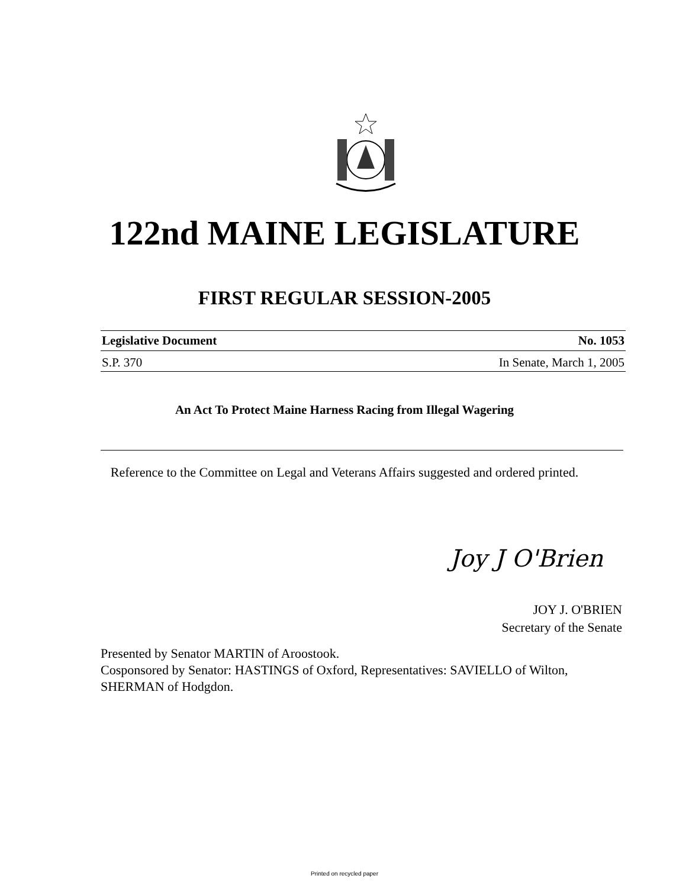122nd MAINE LEGISLATURE
FIRST REGULAR SESSION-2005
Legislative Document No. 1053
S.P. 370 In Senate, March 1, 2005
An Act To Protect Maine Harness Racing from Illegal Wagering
Reference to the Committee on Legal and Veterans Affairs suggested and ordered printed.
Joy J O'Brien
JOY J. O'BRIEN
Secretary of the Senate
Presented by Senator MARTIN of Aroostook.
Cosponsored by Senator: HASTINGS of Oxford, Representatives: SAVIELLO of Wilton,
SHERMAN of Hodgdon.
Printed on recycled paper